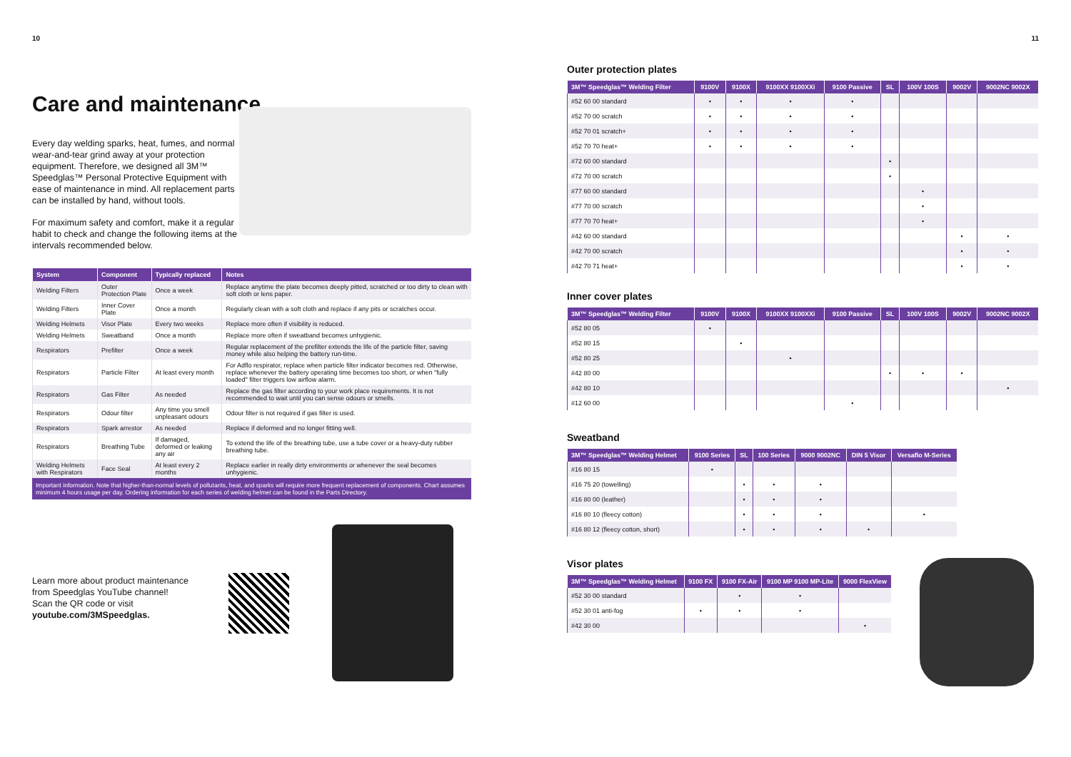10
Care and maintenance
Every day welding sparks, heat, fumes, and normal wear-and-tear grind away at your protection equipment. Therefore, we designed all 3M™ Speedglas™ Personal Protective Equipment with ease of maintenance in mind. All replacement parts can be installed by hand, without tools.
For maximum safety and comfort, make it a regular habit to check and change the following items at the intervals recommended below.
| System | Component | Typically replaced | Notes |
| --- | --- | --- | --- |
| Welding Filters | Outer Protection Plate | Once a week | Replace anytime the plate becomes deeply pitted, scratched or too dirty to clean with soft cloth or lens paper. |
| Welding Filters | Inner Cover Plate | Once a month | Regularly clean with a soft cloth and replace if any pits or scratches occur. |
| Welding Helmets | Visor Plate | Every two weeks | Replace more often if visibility is reduced. |
| Welding Helmets | Sweatband | Once a month | Replace more often if sweatband becomes unhygienic. |
| Respirators | Prefilter | Once a week | Regular replacement of the prefilter extends the life of the particle filter, saving money while also helping the battery run-time. |
| Respirators | Particle Filter | At least every month | For Adflo respirator, replace when particle filter indicator becomes red. Otherwise, replace whenever the battery operating time becomes too short, or when "fully loaded" filter triggers low airflow alarm. |
| Respirators | Gas Filter | As needed | Replace the gas filter according to your work place requirements. It is not recommended to wait until you can sense odours or smells. |
| Respirators | Odour filter | Any time you smell unpleasant odours | Odour filter is not required if gas filter is used. |
| Respirators | Spark arrestor | As needed | Replace if deformed and no longer fitting well. |
| Respirators | Breathing Tube | If damaged, deformed or leaking any air | To extend the life of the breathing tube, use a tube cover or a heavy-duty rubber breathing tube. |
| Welding Helmets with Respirators | Face Seal | At least every 2 months | Replace earlier in really dirty environments or whenever the seal becomes unhygienic. |
Important information. Note that higher-than-normal levels of pollutants, heat, and sparks will require more frequent replacement of components. Chart assumes minimum 4 hours usage per day. Ordering information for each series of welding helmet can be found in the Parts Directory.
Learn more about product maintenance from Speedglas YouTube channel!
Scan the QR code or visit
youtube.com/3MSpeedglas.
11
Outer protection plates
| 3M™ Speedglas™ Welding Filter | 9100V | 9100X | 9100XX 9100XXi | 9100 Passive | SL | 100V 100S | 9002V | 9002NC 9002X |
| --- | --- | --- | --- | --- | --- | --- | --- | --- |
| #52 60 00 standard | • | • | • | • | | | | |
| #52 70 00 scratch | • | • | • | • | | | | |
| #52 70 01 scratch+ | • | • | • | • | | | | |
| #52 70 70 heat+ | • | • | • | • | | | | |
| #72 60 00 standard | | | | | • | | | |
| #72 70 00 scratch | | | | | • | | | |
| #77 60 00 standard | | | | | | • | | |
| #77 70 00 scratch | | | | | | • | | |
| #77 70 70 heat+ | | | | | | • | | |
| #42 60 00 standard | | | | | | | • | • |
| #42 70 00 scratch | | | | | | | • | • |
| #42 70 71 heat+ | | | | | | | • | • |
Inner cover plates
| 3M™ Speedglas™ Welding Filter | 9100V | 9100X | 9100XX 9100XXi | 9100 Passive | SL | 100V 100S | 9002V | 9002NC 9002X |
| --- | --- | --- | --- | --- | --- | --- | --- | --- |
| #52 80 05 | • | | | | | | | |
| #52 80 15 | | • | | | | | | |
| #52 80 25 | | | • | | | | | |
| #42 80 00 | | | | | • | • | • | |
| #42 80 10 | | | | | | | | • |
| #12 60 00 | | | | • | | | | |
Sweatband
| 3M™ Speedglas™ Welding Helmet | 9100 Series | SL | 100 Series | 9000 9002NC | DIN 5 Visor | Versaflo M-Series |
| --- | --- | --- | --- | --- | --- | --- |
| #16 80 15 | • | | | | | |
| #16 75 20 (towelling) | | • | • | • | | |
| #16 80 00 (leather) | | • | • | • | | |
| #16 80 10 (fleecy cotton) | | • | • | • | | • |
| #16 80 12 (fleecy cotton, short) | | • | • | • | • | |
Visor plates
| 3M™ Speedglas™ Welding Helmet | 9100 FX | 9100 FX-Air | 9100 MP 9100 MP-Lite | 9000 FlexView |
| --- | --- | --- | --- | --- |
| #52 30 00 standard | | • | • | |
| #52 30 01 anti-fog | • | • | • | |
| #42 30 00 | | | | • |